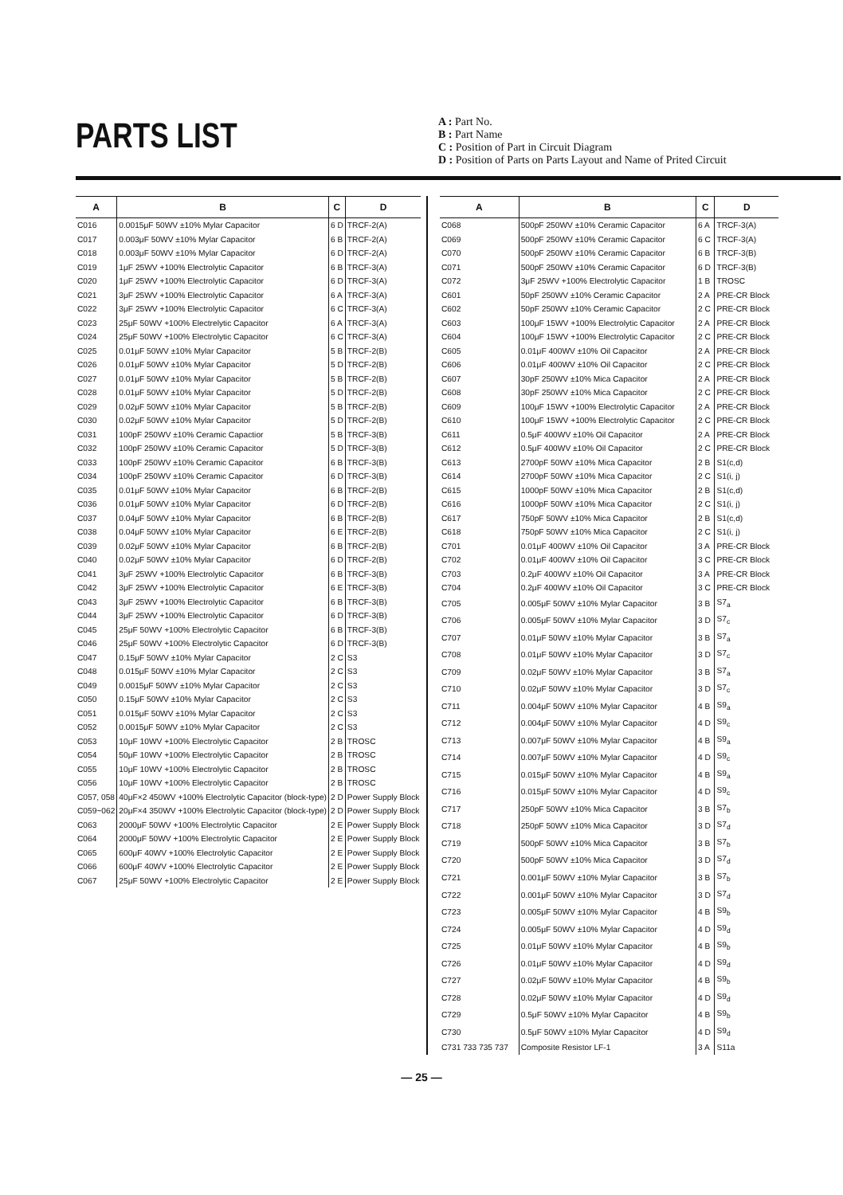PARTS LIST
A : Part No.
B : Part Name
C : Position of Part in Circuit Diagram
D : Position of Parts on Parts Layout and Name of Prited Circuit
| A | B | C | D |
| --- | --- | --- | --- |
| C016 | 0.0015μF 50WV ±10% Mylar Capacitor | 6 D | TRCF-2(A) |
| C017 | 0.003μF 50WV ±10% Mylar Capacitor | 6 B | TRCF-2(A) |
| C018 | 0.003μF 50WV ±10% Mylar Capacitor | 6 D | TRCF-2(A) |
| C019 | 1μF 25WV +100% Electrolytic Capacitor | 6 B | TRCF-3(A) |
| C020 | 1μF 25WV +100% Electrolytic Capacitor | 6 D | TRCF-3(A) |
| C021 | 3μF 25WV +100% Electrolytic Capacitor | 6 A | TRCF-3(A) |
| C022 | 3μF 25WV +100% Electrolytic Capacitor | 6 C | TRCF-3(A) |
| C023 | 25μF 50WV +100% Electrelytic Capacitor | 6 A | TRCF-3(A) |
| C024 | 25μF 50WV +100% Electrolytic Capacitor | 6 C | TRCF-3(A) |
| C025 | 0.01μF 50WV ±10% Mylar Capacitor | 5 B | TRCF-2(B) |
| C026 | 0.01μF 50WV ±10% Mylar Capacitor | 5 D | TRCF-2(B) |
| C027 | 0.01μF 50WV ±10% Mylar Capacitor | 5 B | TRCF-2(B) |
| C028 | 0.01μF 50WV ±10% Mylar Capacitor | 5 D | TRCF-2(B) |
| C029 | 0.02μF 50WV ±10% Mylar Capacitor | 5 B | TRCF-2(B) |
| C030 | 0.02μF 50WV ±10% Mylar Capacitor | 5 D | TRCF-2(B) |
| C031 | 100pF 250WV ±10% Ceramic Capactior | 5 B | TRCF-3(B) |
| C032 | 100pF 250WV ±10% Ceramic Capacitor | 5 D | TRCF-3(B) |
| C033 | 100pF 250WV ±10% Ceramic Capacitor | 6 B | TRCF-3(B) |
| C034 | 100pF 250WV ±10% Ceramic Capacitor | 6 D | TRCF-3(B) |
| C035 | 0.01μF 50WV ±10% Mylar Capacitor | 6 B | TRCF-2(B) |
| C036 | 0.01μF 50WV ±10% Mylar Capacitor | 6 D | TRCF-2(B) |
| C037 | 0.04μF 50WV ±10% Mylar Capacitor | 6 B | TRCF-2(B) |
| C038 | 0.04μF 50WV ±10% Mylar Capacitor | 6 E | TRCF-2(B) |
| C039 | 0.02μF 50WV ±10% Mylar Capacitor | 6 B | TRCF-2(B) |
| C040 | 0.02μF 50WV ±10% Mylar Capacitor | 6 D | TRCF-2(B) |
| C041 | 3μF 25WV +100% Electrolytic Capacitor | 6 B | TRCF-3(B) |
| C042 | 3μF 25WV +100% Electrolytic Capacitor | 6 E | TRCF-3(B) |
| C043 | 3μF 25WV +100% Electrolytic Capacitor | 6 B | TRCF-3(B) |
| C044 | 3μF 25WV +100% Electrolytic Capacitor | 6 D | TRCF-3(B) |
| C045 | 25μF 50WV +100% Electrolytic Capacitor | 6 B | TRCF-3(B) |
| C046 | 25μF 50WV +100% Electrolytic Capacitor | 6 D | TRCF-3(B) |
| C047 | 0.15μF 50WV ±10% Mylar Capacitor | 2 C | S3 |
| C048 | 0.015μF 50WV ±10% Mylar Capacitor | 2 C | S3 |
| C049 | 0.0015μF 50WV ±10% Mylar Capacitor | 2 C | S3 |
| C050 | 0.15μF 50WV ±10% Mylar Capacitor | 2 C | S3 |
| C051 | 0.015μF 50WV ±10% Mylar Capacitor | 2 C | S3 |
| C052 | 0.0015μF 50WV ±10% Mylar Capacitor | 2 C | S3 |
| C053 | 10μF 10WV +100% Electrolytic Capacitor | 2 B | TROSC |
| C054 | 50μF 10WV +100% Electrolytic Capacitor | 2 B | TROSC |
| C055 | 10μF 10WV +100% Electrolytic Capacitor | 2 B | TROSC |
| C056 | 10μF 10WV +100% Electrolytic Capacitor | 2 B | TROSC |
| C057, 058 | 40μF×2 450WV +100% Electrolytic Capacitor (block-type) | 2 D | Power Supply Block |
| C059~062 | 20μF×4 350WV +100% Electrolytic Capacitor (block-type) | 2 D | Power Supply Block |
| C063 | 2000μF 50WV +100% Electrolytic Capacitor | 2 E | Power Supply Block |
| C064 | 2000μF 50WV +100% Electrolytic Capacitor | 2 E | Power Supply Block |
| C065 | 600μF 40WV +100% Electrolytic Capacitor | 2 E | Power Supply Block |
| C066 | 600μF 40WV +100% Electrolytic Capacitor | 2 E | Power Supply Block |
| C067 | 25μF 50WV +100% Electrolytic Capacitor | 2 E | Power Supply Block |
| A | B | C | D |
| --- | --- | --- | --- |
| C068 | 500pF 250WV ±10% Ceramic Capacitor | 6 A | TRCF-3(A) |
| C069 | 500pF 250WV ±10% Ceramic Capacitor | 6 C | TRCF-3(A) |
| C070 | 500pF 250WV ±10% Ceramic Capacitor | 6 B | TRCF-3(B) |
| C071 | 500pF 250WV ±10% Ceramic Capacitor | 6 D | TRCF-3(B) |
| C072 | 3μF 25WV +100% Electrolytic Capacitor | 1 B | TROSC |
| C601 | 50pF 250WV ±10% Ceramic Capacitor | 2 A | PRE-CR Block |
| C602 | 50pF 250WV ±10% Ceramic Capacitor | 2 C | PRE-CR Block |
| C603 | 100μF 15WV +100% Electrolytic Capacitor | 2 A | PRE-CR Block |
| C604 | 100μF 15WV +100% Electrolytic Capacitor | 2 C | PRE-CR Block |
| C605 | 0.01μF 400WV ±10% Oil Capacitor | 2 A | PRE-CR Block |
| C606 | 0.01μF 400WV ±10% Oil Capacitor | 2 C | PRE-CR Block |
| C607 | 30pF 250WV ±10% Mica Capacitor | 2 A | PRE-CR Block |
| C608 | 30pF 250WV ±10% Mica Capacitor | 2 C | PRE-CR Block |
| C609 | 100μF 15WV +100% Electrolytic Capacitor | 2 A | PRE-CR Block |
| C610 | 100μF 15WV +100% Electrolytic Capacitor | 2 C | PRE-CR Block |
| C611 | 0.5μF 400WV ±10% Oil Capacitor | 2 A | PRE-CR Block |
| C612 | 0.5μF 400WV ±10% Oil Capacitor | 2 C | PRE-CR Block |
| C613 | 2700pF 50WV ±10% Mica Capacitor | 2 B | S1(c,d) |
| C614 | 2700pF 50WV ±10% Mica Capacitor | 2 C | S1(i, j) |
| C615 | 1000pF 50WV ±10% Mica Capacitor | 2 B | S1(c,d) |
| C616 | 1000pF 50WV ±10% Mica Capacitor | 2 C | S1(i, j) |
| C617 | 750pF 50WV ±10% Mica Capacitor | 2 B | S1(c,d) |
| C618 | 750pF 50WV ±10% Mica Capacitor | 2 C | S1(i, j) |
| C701 | 0.01μF 400WV ±10% Oil Capacitor | 3 A | PRE-CR Block |
| C702 | 0.01μF 400WV ±10% Oil Capacitor | 3 C | PRE-CR Block |
| C703 | 0.2μF 400WV ±10% Oil Capacitor | 3 A | PRE-CR Block |
| C704 | 0.2μF 400WV ±10% Oil Capacitor | 3 C | PRE-CR Block |
| C705 | 0.005μF 50WV ±10% Mylar Capacitor | 3 B | S7<sub>a</sub> |
| C706 | 0.005μF 50WV ±10% Mylar Capacitor | 3 D | S7<sub>c</sub> |
| C707 | 0.01μF 50WV ±10% Mylar Capacitor | 3 B | S7<sub>a</sub> |
| C708 | 0.01μF 50WV ±10% Mylar Capacitor | 3 D | S7<sub>c</sub> |
| C709 | 0.02μF 50WV ±10% Mylar Capacitor | 3 B | S7<sub>a</sub> |
| C710 | 0.02μF 50WV ±10% Mylar Capacitor | 3 D | S7<sub>c</sub> |
| C711 | 0.004μF 50WV ±10% Mylar Capacitor | 4 B | S9<sub>a</sub> |
| C712 | 0.004μF 50WV ±10% Mylar Capacitor | 4 D | S9<sub>c</sub> |
| C713 | 0.007μF 50WV ±10% Mylar Capacitor | 4 B | S9<sub>a</sub> |
| C714 | 0.007μF 50WV ±10% Mylar Capacitor | 4 D | S9<sub>c</sub> |
| C715 | 0.015μF 50WV ±10% Mylar Capacitor | 4 B | S9<sub>a</sub> |
| C716 | 0.015μF 50WV ±10% Mylar Capacitor | 4 D | S9<sub>c</sub> |
| C717 | 250pF 50WV ±10% Mica Capacitor | 3 B | S7<sub>b</sub> |
| C718 | 250pF 50WV ±10% Mica Capacitor | 3 D | S7<sub>d</sub> |
| C719 | 500pF 50WV ±10% Mica Capacitor | 3 B | S7<sub>b</sub> |
| C720 | 500pF 50WV ±10% Mica Capacitor | 3 D | S7<sub>d</sub> |
| C721 | 0.001μF 50WV ±10% Mylar Capacitor | 3 B | S7<sub>b</sub> |
| C722 | 0.001μF 50WV ±10% Mylar Capacitor | 3 D | S7<sub>d</sub> |
| C723 | 0.005μF 50WV ±10% Mylar Capacitor | 4 B | S9<sub>b</sub> |
| C724 | 0.005μF 50WV ±10% Mylar Capacitor | 4 D | S9<sub>d</sub> |
| C725 | 0.01μF 50WV ±10% Mylar Capacitor | 4 B | S9<sub>b</sub> |
| C726 | 0.01μF 50WV ±10% Mylar Capacitor | 4 D | S9<sub>d</sub> |
| C727 | 0.02μF 50WV ±10% Mylar Capacitor | 4 B | S9<sub>b</sub> |
| C728 | 0.02μF 50WV ±10% Mylar Capacitor | 4 D | S9<sub>d</sub> |
| C729 | 0.5μF 50WV ±10% Mylar Capacitor | 4 B | S9<sub>b</sub> |
| C730 | 0.5μF 50WV ±10% Mylar Capacitor | 4 D | S9<sub>d</sub> |
| C731 733 735 737 | Composite Resistor LF-1 | 3 A | S11a |
— 25 —